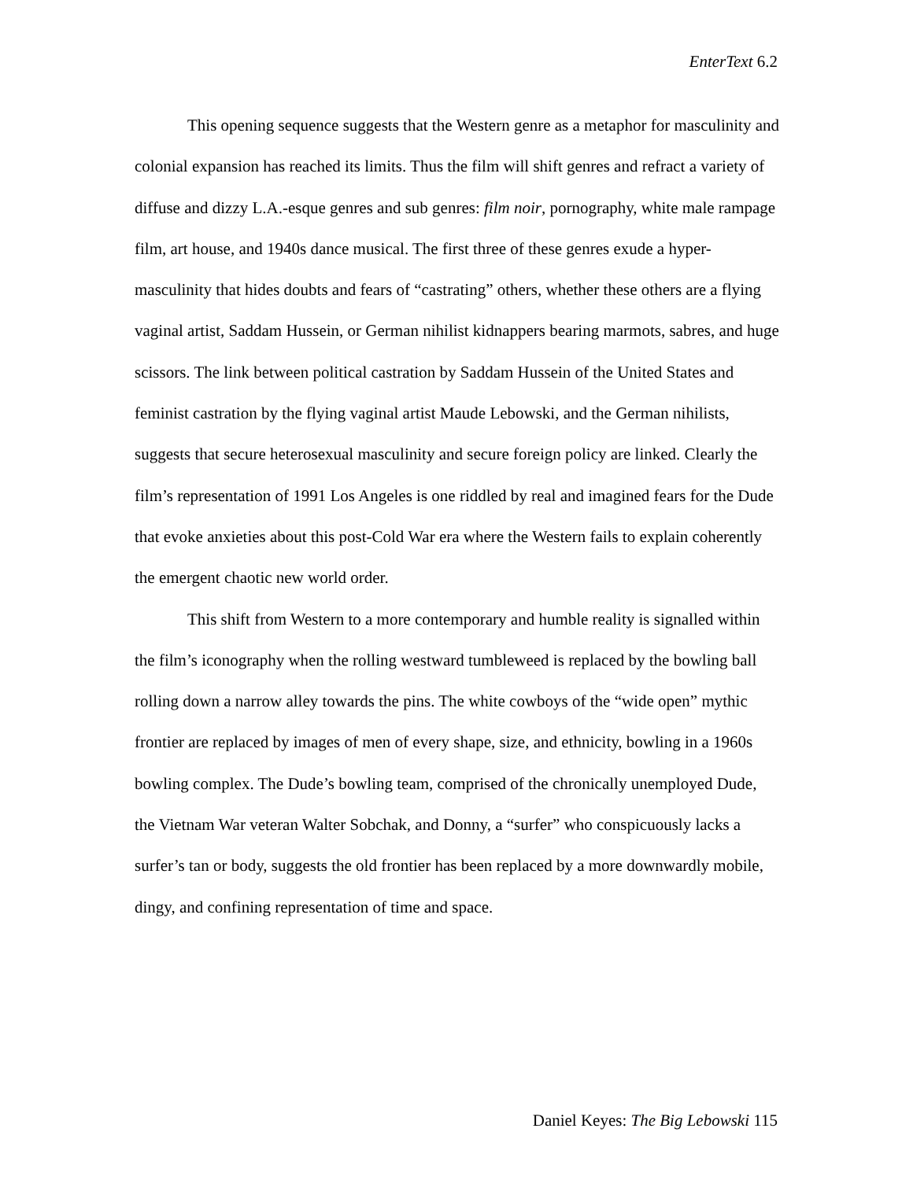EnterText 6.2
This opening sequence suggests that the Western genre as a metaphor for masculinity and colonial expansion has reached its limits. Thus the film will shift genres and refract a variety of diffuse and dizzy L.A.-esque genres and sub genres: film noir, pornography, white male rampage film, art house, and 1940s dance musical. The first three of these genres exude a hyper-masculinity that hides doubts and fears of “castrating” others, whether these others are a flying vaginal artist, Saddam Hussein, or German nihilist kidnappers bearing marmots, sabres, and huge scissors. The link between political castration by Saddam Hussein of the United States and feminist castration by the flying vaginal artist Maude Lebowski, and the German nihilists, suggests that secure heterosexual masculinity and secure foreign policy are linked. Clearly the film’s representation of 1991 Los Angeles is one riddled by real and imagined fears for the Dude that evoke anxieties about this post-Cold War era where the Western fails to explain coherently the emergent chaotic new world order.
This shift from Western to a more contemporary and humble reality is signalled within the film’s iconography when the rolling westward tumbleweed is replaced by the bowling ball rolling down a narrow alley towards the pins. The white cowboys of the “wide open” mythic frontier are replaced by images of men of every shape, size, and ethnicity, bowling in a 1960s bowling complex. The Dude’s bowling team, comprised of the chronically unemployed Dude, the Vietnam War veteran Walter Sobchak, and Donny, a “surfer” who conspicuously lacks a surfer’s tan or body, suggests the old frontier has been replaced by a more downwardly mobile, dingy, and confining representation of time and space.
Daniel Keyes: The Big Lebowski 115